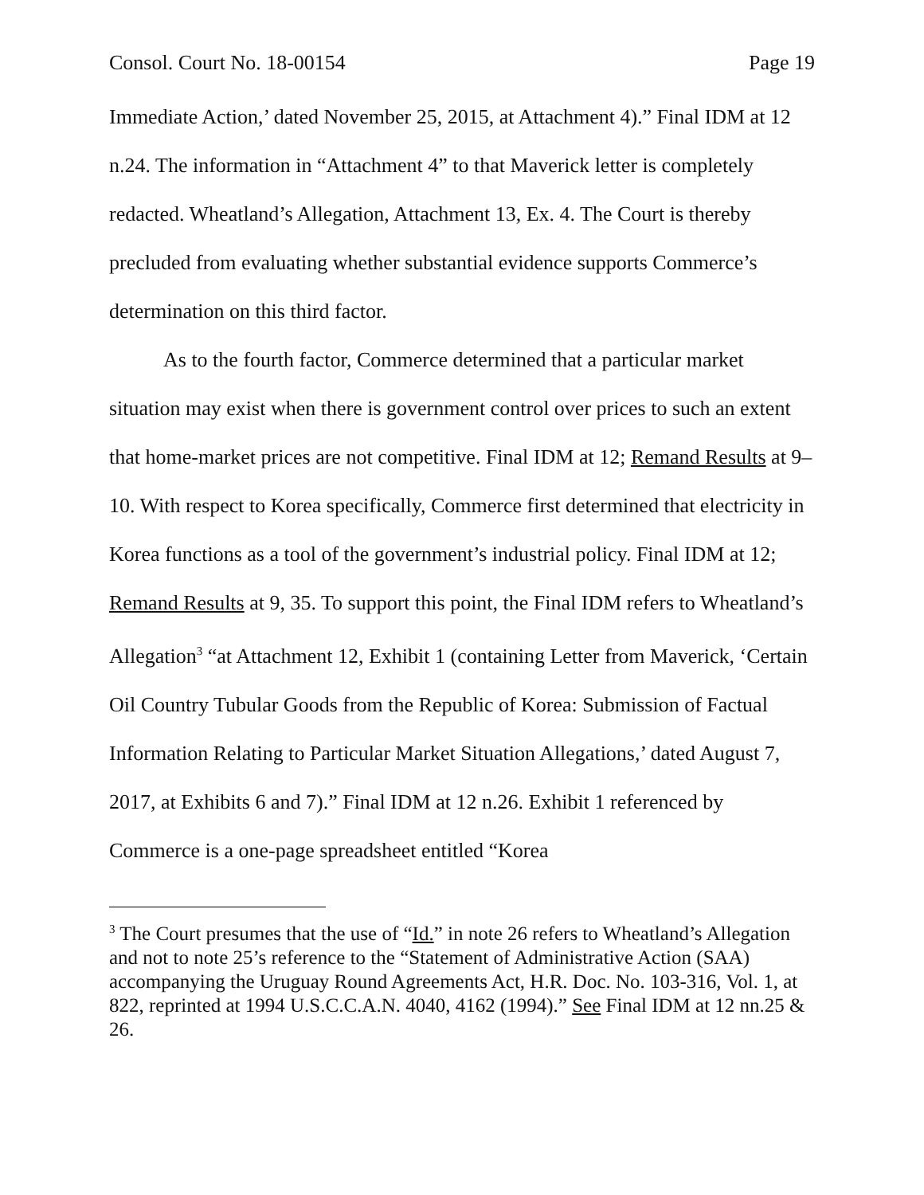Consol. Court No. 18-00154 Page 19
Immediate Action,’ dated November 25, 2015, at Attachment 4).” Final IDM at 12 n.24. The information in “Attachment 4” to that Maverick letter is completely redacted. Wheatland’s Allegation, Attachment 13, Ex. 4. The Court is thereby precluded from evaluating whether substantial evidence supports Commerce’s determination on this third factor.
As to the fourth factor, Commerce determined that a particular market situation may exist when there is government control over prices to such an extent that home-market prices are not competitive. Final IDM at 12; Remand Results at 9–10. With respect to Korea specifically, Commerce first determined that electricity in Korea functions as a tool of the government’s industrial policy. Final IDM at 12; Remand Results at 9, 35. To support this point, the Final IDM refers to Wheatland’s Allegation<sup>3</sup> “at Attachment 12, Exhibit 1 (containing Letter from Maverick, ‘Certain Oil Country Tubular Goods from the Republic of Korea: Submission of Factual Information Relating to Particular Market Situation Allegations,’ dated August 7, 2017, at Exhibits 6 and 7).” Final IDM at 12 n.26. Exhibit 1 referenced by Commerce is a one-page spreadsheet entitled “Korea
<sup>3</sup> The Court presumes that the use of “Id.” in note 26 refers to Wheatland’s Allegation and not to note 25’s reference to the “Statement of Administrative Action (SAA) accompanying the Uruguay Round Agreements Act, H.R. Doc. No. 103-316, Vol. 1, at 822, reprinted at 1994 U.S.C.C.A.N. 4040, 4162 (1994).” See Final IDM at 12 nn.25 & 26.